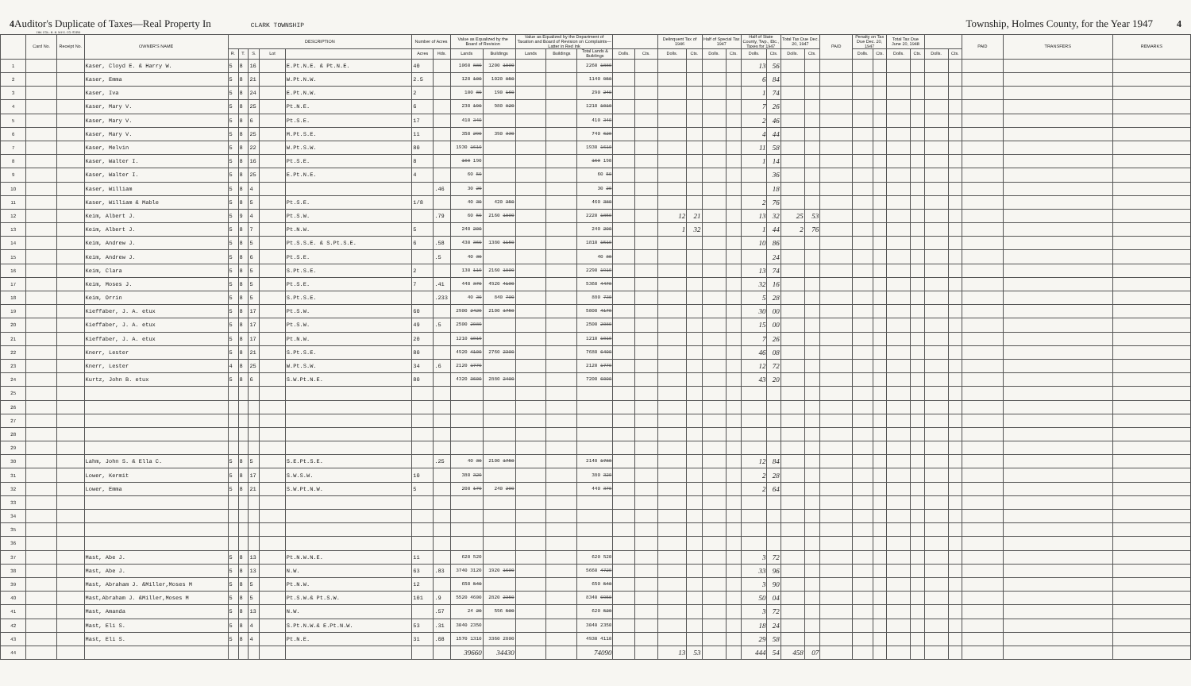4 Auditor's Duplicate of Taxes—Real Property In CLARK TOWNSHIP Township, Holmes County, for the Year 1947 4
THE COL. B. B. MFG. CO. 82494
| | Card No. | Receipt No. | OWNER'S NAME | DESCRIPTION | | | | | Number of Acres | | Value as Equalized by the Board of Revision | | Value as Equalized by the Department of Taxation and Board of Revision on Complaints—Latter in Red Ink | | | | | Delinquent Tax of 1946 | | Half of Special Tax 1947 | | Half of State County, Twp., Etc., Taxes for 1947 | | Total Tax Due Dec. 20, 1947 | | PAID | Penalty on Tax Due Dec. 20, 1947 | | Total Tax Due June 20, 1948 | | | | PAID | TRANSFERS | REMARKS |
| --- | --- | --- | --- | --- | --- | --- | --- | --- | --- | --- | --- | --- | --- | --- | --- | --- | --- | --- | --- | --- | --- | --- | --- | --- | --- | --- | --- | --- | --- | --- | --- | --- | --- | --- | --- |
| | | | | R. | T. | S. | Lot | | Acres | Hds. | Lands | Buildings | Lands | Buildings | Total Lands & Buildings | Dolls. | Cts. | Dolls. | Cts. | Dolls. | Cts. | Dolls. | Cts. | Dolls. | Cts. | | Dolls. | Cts. | Dolls. | Cts. | Dolls. | Cts. | | | |
| 1 | | | Kaser, Cloyd E. & Harry W. | 5 | 8 | 16 | | E.Pt.N.E. & Pt.N.E. | 40 | | 1060 880 | 1200 1000 | | | 2260 1880 | | | | | | | 13 | 56 | | | | | | | | | | | | |
| 2 | | | Kaser, Emma | 5 | 8 | 21 | | W.Pt.N.W. | 2.5 | | 120 100 | 1020 850 | | | 1140 950 | | | | | | | 6 | 84 | | | | | | | | | | | | |
| 3 | | | Kaser, Iva | 5 | 8 | 24 | | E.Pt.N.W. | 2 | | 100 80 | 190 160 | | | 290 240 | | | | | | | 1 | 74 | | | | | | | | | | | | |
| 4 | | | Kaser, Mary V. | 5 | 8 | 25 | | Pt.N.E. | 6 | | 230 190 | 980 820 | | | 1210 1010 | | | | | | | 7 | 26 | | | | | | | | | | | | |
| 5 | | | Kaser, Mary V. | 5 | 8 | 6 | | Pt.S.E. | 17 | | 410 340 | | | | 410 340 | | | | | | | 2 | 46 | | | | | | | | | | | | |
| 6 | | | Kaser, Mary V. | 5 | 8 | 25 | | M.Pt.S.E. | 11 | | 350 290 | 390 330 | | | 740 620 | | | | | | | 4 | 44 | | | | | | | | | | | | |
| 7 | | | Kaser, Melvin | 5 | 8 | 22 | | W.Pt.S.W. | 80 | | 1930 1610 | | | | 1930 1610 | | | | | | | 11 | 58 | | | | | | | | | | | | |
| 8 | | | Kaser, Walter I. | 5 | 8 | 16 | | Pt.S.E. | 8 | | 160 190 | | | | 160 190 | | | | | | | 1 | 14 | | | | | | | | | | | | |
| 9 | | | Kaser, Walter I. | 5 | 8 | 25 | | E.Pt.N.E. | 4 | | 60 50 | | | | 60 50 | | | | | | | | 36 | | | | | | | | | | | | |
| 10 | | | Kaser, William | 5 | 8 | 4 | | | | .46 | 30 20 | | | | 30 20 | | | | | | | | 18 | | | | | | | | | | | | |
| 11 | | | Kaser, William & Mable | 5 | 8 | 5 | | Pt.S.E. | 1/8 | | 40 30 | 420 350 | | | 460 380 | | | | | | | 2 | 76 | | | | | | | | | | | | |
| 12 | | | Keim, Albert J. | 5 | 9 | 4 | | Pt.S.W. | | .79 | 60 50 | 2160 1800 | | | 2220 1850 | | | 12 | 21 | | | 13 | 32 | 25 | 53 | | | | | | | | | | |
| 13 | | | Keim, Albert J. | 5 | 8 | 7 | | Pt.N.W. | 5 | | 240 200 | | | | 240 200 | | | 1 | 32 | | | 1 | 44 | 2 | 76 | | | | | | | | | | |
| 14 | | | Keim, Andrew J. | 5 | 8 | 5 | | Pt.S.S.E. & S.Pt.S.E. | 6 | .58 | 430 360 | 1380 1150 | | | 1810 1510 | | | | | | | 10 | 86 | | | | | | | | | | | | |
| 15 | | | Keim, Andrew J. | 5 | 8 | 6 | | Pt.S.E. | | .5 | 40 30 | | | | 40 30 | | | | | | | | 24 | | | | | | | | | | | | |
| 16 | | | Keim, Clara | 5 | 8 | 5 | | S.Pt.S.E. | 2 | | 130 110 | 2160 1800 | | | 2290 1910 | | | | | | | 13 | 74 | | | | | | | | | | | | |
| 17 | | | Keim, Moses J. | 5 | 8 | 5 | | Pt.S.E. | 7 | .41 | 440 370 | 4920 4100 | | | 5360 4470 | | | | | | | 32 | 16 | | | | | | | | | | | | |
| 18 | | | Keim, Orrin | 5 | 8 | 5 | | S.Pt.S.E. | | .233 | 40 30 | 840 700 | | | 880 730 | | | | | | | 5 | 28 | | | | | | | | | | | | |
| 19 | | | Kieffaber, J. A. etux | 5 | 8 | 17 | | Pt.S.W. | 60 | | 2900 2420 | 2100 1750 | | | 5000 4170 | | | | | | | 30 | 00 | | | | | | | | | | | | |
| 20 | | | Kieffaber, J. A. etux | 5 | 8 | 17 | | Pt.S.W. | 49 | .5 | 2500 2080 | | | | 2500 2080 | | | | | | | 15 | 00 | | | | | | | | | | | | |
| 21 | | | Kieffaber, J. A. etux | 5 | 8 | 17 | | Pt.N.W. | 20 | | 1210 1010 | | | | 1210 1010 | | | | | | | 7 | 26 | | | | | | | | | | | | |
| 22 | | | Knerr, Lester | 5 | 8 | 21 | | S.Pt.S.E. | 80 | | 4920 4100 | 2760 2300 | | | 7680 6400 | | | | | | | 46 | 08 | | | | | | | | | | | | |
| 23 | | | Knerr, Lester | 4 | 8 | 25 | | W.Pt.S.W. | 34 | .6 | 2120 1770 | | | | 2120 1770 | | | | | | | 12 | 72 | | | | | | | | | | | | |
| 24 | | | Kurtz, John B. etux | 5 | 8 | 6 | | S.W.Pt.N.E. | 80 | | 4320 3600 | 2880 2400 | | | 7200 6000 | | | | | | | 43 | 20 | | | | | | | | | | | | |
| 25 | | | | | | | | | | | | | | | | | | | | | | | | | | | | | | | | | | | |
| 26 | | | | | | | | | | | | | | | | | | | | | | | | | | | | | | | | | | | |
| 27 | | | | | | | | | | | | | | | | | | | | | | | | | | | | | | | | | | | |
| 28 | | | | | | | | | | | | | | | | | | | | | | | | | | | | | | | | | | | |
| 29 | | | | | | | | | | | | | | | | | | | | | | | | | | | | | | | | | | | |
| 30 | | | Lahm, John S. & Ella C. | 5 | 8 | 5 | | S.E.Pt.S.E. | | .25 | 40 30 | 2100 1750 | | | 2140 1780 | | | | | | | 12 | 84 | | | | | | | | | | | | |
| 31 | | | Lower, Kermit | 5 | 8 | 17 | | S.W.S.W. | 10 | | 380 320 | | | | 380 320 | | | | | | | 2 | 28 | | | | | | | | | | | | |
| 32 | | | Lower, Emma | 5 | 8 | 21 | | S.W.Pt.N.W. | 5 | | 200 170 | 240 200 | | | 440 370 | | | | | | | 2 | 64 | | | | | | | | | | | | |
| 33 | | | | | | | | | | | | | | | | | | | | | | | | | | | | | | | | | | | |
| 34 | | | | | | | | | | | | | | | | | | | | | | | | | | | | | | | | | | | |
| 35 | | | | | | | | | | | | | | | | | | | | | | | | | | | | | | | | | | | |
| 36 | | | | | | | | | | | | | | | | | | | | | | | | | | | | | | | | | | | |
| 37 | | | Mast, Abe J. | 5 | 8 | 13 | | Pt.N.W.N.E. | 11 | | 620 520 | | | | 620 520 | | | | | | | 3 | 72 | | | | | | | | | | | | |
| 38 | | | Mast, Abe J. | 5 | 8 | 13 | | N.W. | 63 | .83 | 3740 3120 | 1920 1600 | | | 5660 4720 | | | | | | | 33 | 96 | | | | | | | | | | | | |
| 39 | | | Mast, Abraham J. &Miller,Moses M | 5 | 8 | 5 | | Pt.N.W. | 12 | | 650 540 | | | | 650 540 | | | | | | | 3 | 90 | | | | | | | | | | | | |
| 40 | | | Mast,Abraham J. &Miller,Moses M | 5 | 8 | 5 | | Pt.S.W.& Pt.S.W. | 101 | .9 | 5520 4600 | 2820 2350 | | | 8340 6950 | | | | | | | 50 | 04 | | | | | | | | | | | | |
| 41 | | | Mast, Amanda | 5 | 8 | 13 | | N.W. | | .57 | 24 20 | 596 500 | | | 620 520 | | | | | | | 3 | 72 | | | | | | | | | | | | |
| 42 | | | Mast, Eli S. | 5 | 8 | 4 | | S.Pt.N.W.& E.Pt.N.W. | 53 | .31 | 3040 2350 | | | | 3040 2350 | | | | | | | 18 | 24 | | | | | | | | | | | | |
| 43 | | | Mast, Eli S. | 5 | 8 | 4 | | Pt.N.E. | 31 | .08 | 1570 1310 | 3360 2800 | | | 4930 4110 | | | | | | | 29 | 58 | | | | | | | | | | | | |
| 44 | | | | | | | | | | | 39660 | 34430 | | | 74090 | | | 13 | 53 | | | 444 | 54 | 458 | 07 | | | | | | | | | | |